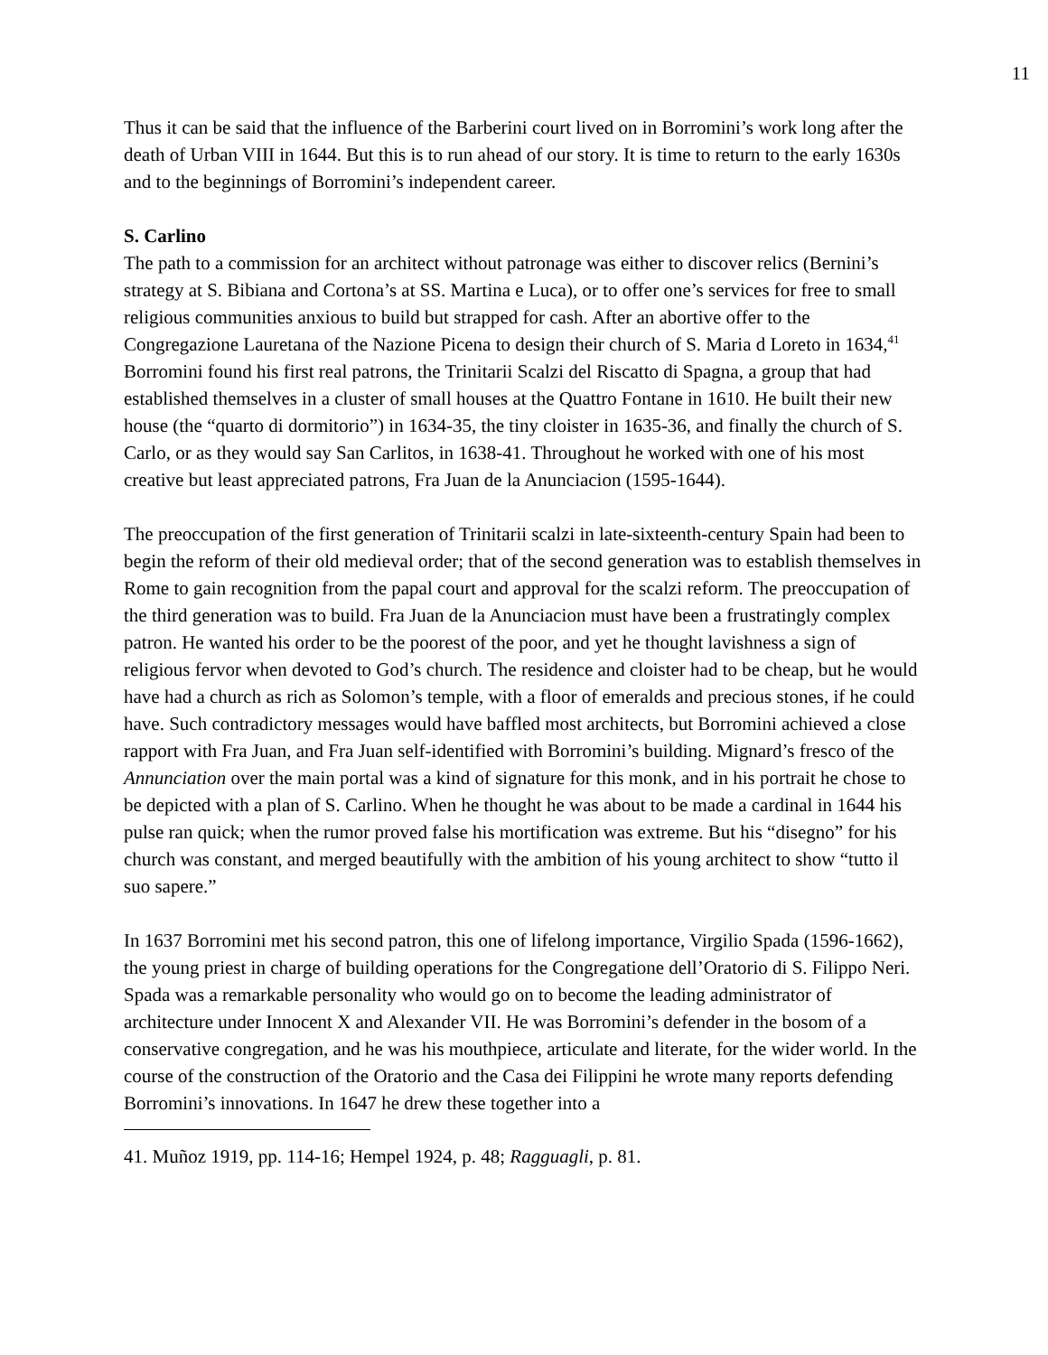11
Thus it can be said that the influence of the Barberini court lived on in Borromini’s work long after the death of Urban VIII in 1644. But this is to run ahead of our story. It is time to return to the early 1630s and to the beginnings of Borromini’s independent career.
S. Carlino
The path to a commission for an architect without patronage was either to discover relics (Bernini’s strategy at S. Bibiana and Cortona’s at SS. Martina e Luca), or to offer one’s services for free to small religious communities anxious to build but strapped for cash. After an abortive offer to the Congregazione Lauretana of the Nazione Picena to design their church of S. Maria d Loreto in 1634,<sup>41</sup> Borromini found his first real patrons, the Trinitarii Scalzi del Riscatto di Spagna, a group that had established themselves in a cluster of small houses at the Quattro Fontane in 1610. He built their new house (the “quarto di dormitorio”) in 1634-35, the tiny cloister in 1635-36, and finally the church of S. Carlo, or as they would say San Carlitos, in 1638-41. Throughout he worked with one of his most creative but least appreciated patrons, Fra Juan de la Anunciacion (1595-1644).
The preoccupation of the first generation of Trinitarii scalzi in late-sixteenth-century Spain had been to begin the reform of their old medieval order; that of the second generation was to establish themselves in Rome to gain recognition from the papal court and approval for the scalzi reform. The preoccupation of the third generation was to build. Fra Juan de la Anunciacion must have been a frustratingly complex patron. He wanted his order to be the poorest of the poor, and yet he thought lavishness a sign of religious fervor when devoted to God’s church. The residence and cloister had to be cheap, but he would have had a church as rich as Solomon’s temple, with a floor of emeralds and precious stones, if he could have. Such contradictory messages would have baffled most architects, but Borromini achieved a close rapport with Fra Juan, and Fra Juan self-identified with Borromini’s building. Mignard’s fresco of the Annunciation over the main portal was a kind of signature for this monk, and in his portrait he chose to be depicted with a plan of S. Carlino. When he thought he was about to be made a cardinal in 1644 his pulse ran quick; when the rumor proved false his mortification was extreme. But his “disegno” for his church was constant, and merged beautifully with the ambition of his young architect to show “tutto il suo sapere.”
In 1637 Borromini met his second patron, this one of lifelong importance, Virgilio Spada (1596-1662), the young priest in charge of building operations for the Congregatione dell’Oratorio di S. Filippo Neri. Spada was a remarkable personality who would go on to become the leading administrator of architecture under Innocent X and Alexander VII. He was Borromini’s defender in the bosom of a conservative congregation, and he was his mouthpiece, articulate and literate, for the wider world. In the course of the construction of the Oratorio and the Casa dei Filippini he wrote many reports defending Borromini’s innovations. In 1647 he drew these together into a
41. Muñoz 1919, pp. 114-16; Hempel 1924, p. 48; Ragguagli, p. 81.